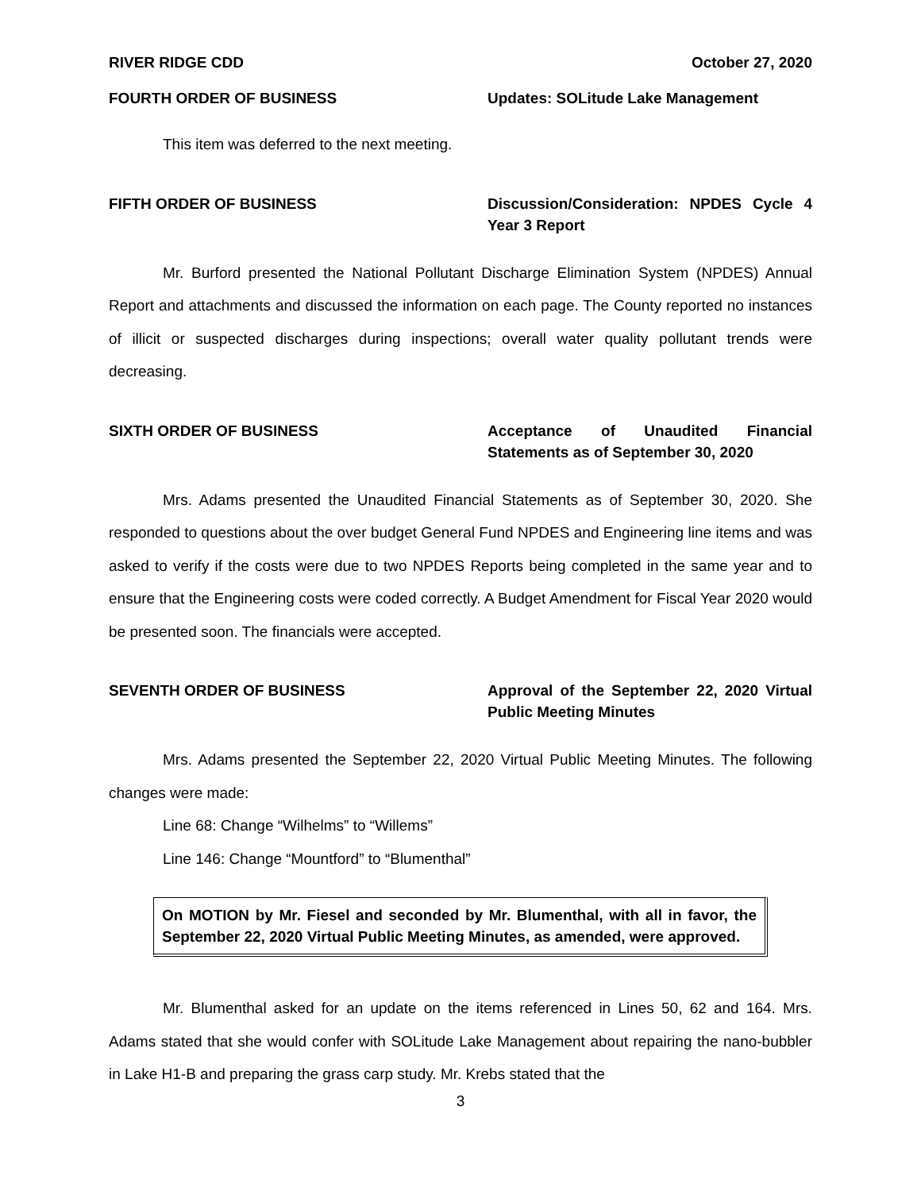RIVER RIDGE CDD October 27, 2020
FOURTH ORDER OF BUSINESS Updates: SOLitude Lake Management
This item was deferred to the next meeting.
FIFTH ORDER OF BUSINESS Discussion/Consideration: NPDES Cycle 4 Year 3 Report
Mr. Burford presented the National Pollutant Discharge Elimination System (NPDES) Annual Report and attachments and discussed the information on each page. The County reported no instances of illicit or suspected discharges during inspections; overall water quality pollutant trends were decreasing.
SIXTH ORDER OF BUSINESS Acceptance of Unaudited Financial Statements as of September 30, 2020
Mrs. Adams presented the Unaudited Financial Statements as of September 30, 2020. She responded to questions about the over budget General Fund NPDES and Engineering line items and was asked to verify if the costs were due to two NPDES Reports being completed in the same year and to ensure that the Engineering costs were coded correctly. A Budget Amendment for Fiscal Year 2020 would be presented soon. The financials were accepted.
SEVENTH ORDER OF BUSINESS Approval of the September 22, 2020 Virtual Public Meeting Minutes
Mrs. Adams presented the September 22, 2020 Virtual Public Meeting Minutes. The following changes were made:
Line 68: Change “Wilhelms” to “Willems”
Line 146: Change “Mountford” to “Blumenthal”
On MOTION by Mr. Fiesel and seconded by Mr. Blumenthal, with all in favor, the September 22, 2020 Virtual Public Meeting Minutes, as amended, were approved.
Mr. Blumenthal asked for an update on the items referenced in Lines 50, 62 and 164. Mrs. Adams stated that she would confer with SOLitude Lake Management about repairing the nano-bubbler in Lake H1-B and preparing the grass carp study. Mr. Krebs stated that the
3